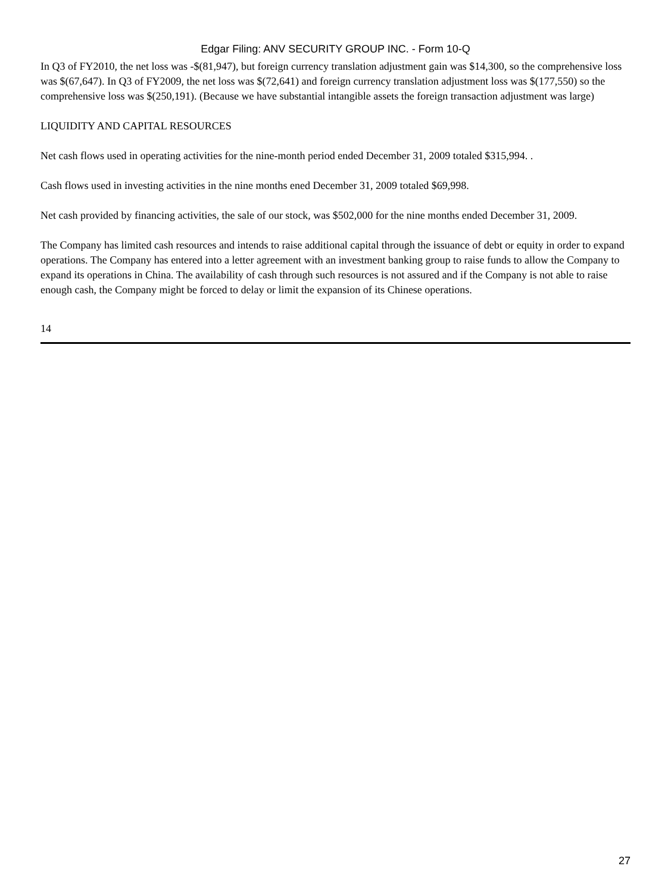Edgar Filing: ANV SECURITY GROUP INC. - Form 10-Q
In Q3 of FY2010, the net loss was -$(81,947), but foreign currency translation adjustment gain was $14,300, so the comprehensive loss was $(67,647). In Q3 of FY2009, the net loss was $(72,641) and foreign currency translation adjustment loss was $(177,550) so the comprehensive loss was $(250,191). (Because we have substantial intangible assets the foreign transaction adjustment was large)
LIQUIDITY AND CAPITAL RESOURCES
Net cash flows used in operating activities for the nine-month period ended December 31, 2009 totaled $315,994. .
Cash flows used in investing activities in the nine months ened December 31, 2009 totaled $69,998.
Net cash provided by financing activities, the sale of our stock, was $502,000 for the nine months ended December 31, 2009.
The Company has limited cash resources and intends to raise additional capital through the issuance of debt or equity in order to expand operations. The Company has entered into a letter agreement with an investment banking group to raise funds to allow the Company to expand its operations in China. The availability of cash through such resources is not assured and if the Company is not able to raise enough cash, the Company might be forced to delay or limit the expansion of its Chinese operations.
14
27